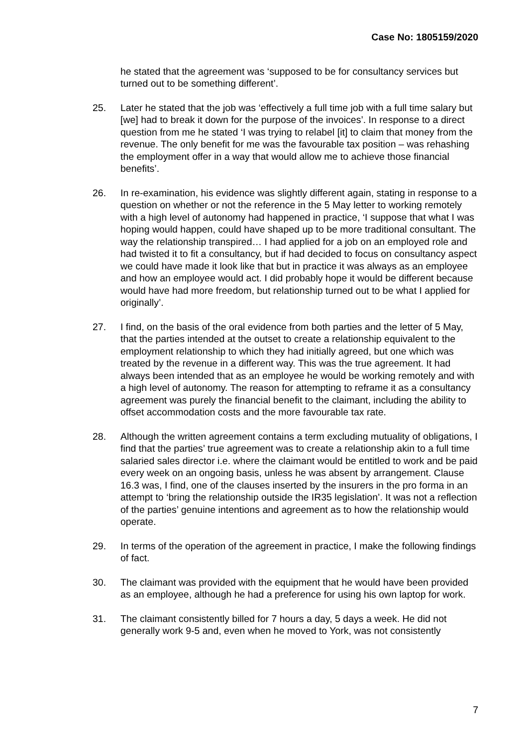Case No: 1805159/2020
he stated that the agreement was ‘supposed to be for consultancy services but turned out to be something different’.
25. Later he stated that the job was ‘effectively a full time job with a full time salary but [we] had to break it down for the purpose of the invoices’. In response to a direct question from me he stated ‘I was trying to relabel [it] to claim that money from the revenue. The only benefit for me was the favourable tax position – was rehashing the employment offer in a way that would allow me to achieve those financial benefits’.
26. In re-examination, his evidence was slightly different again, stating in response to a question on whether or not the reference in the 5 May letter to working remotely with a high level of autonomy had happened in practice, ‘I suppose that what I was hoping would happen, could have shaped up to be more traditional consultant. The way the relationship transpired… I had applied for a job on an employed role and had twisted it to fit a consultancy, but if had decided to focus on consultancy aspect we could have made it look like that but in practice it was always as an employee and how an employee would act. I did probably hope it would be different because would have had more freedom, but relationship turned out to be what I applied for originally’.
27. I find, on the basis of the oral evidence from both parties and the letter of 5 May, that the parties intended at the outset to create a relationship equivalent to the employment relationship to which they had initially agreed, but one which was treated by the revenue in a different way. This was the true agreement. It had always been intended that as an employee he would be working remotely and with a high level of autonomy. The reason for attempting to reframe it as a consultancy agreement was purely the financial benefit to the claimant, including the ability to offset accommodation costs and the more favourable tax rate.
28. Although the written agreement contains a term excluding mutuality of obligations, I find that the parties’ true agreement was to create a relationship akin to a full time salaried sales director i.e. where the claimant would be entitled to work and be paid every week on an ongoing basis, unless he was absent by arrangement. Clause 16.3 was, I find, one of the clauses inserted by the insurers in the pro forma in an attempt to ‘bring the relationship outside the IR35 legislation’. It was not a reflection of the parties’ genuine intentions and agreement as to how the relationship would operate.
29. In terms of the operation of the agreement in practice, I make the following findings of fact.
30. The claimant was provided with the equipment that he would have been provided as an employee, although he had a preference for using his own laptop for work.
31. The claimant consistently billed for 7 hours a day, 5 days a week. He did not generally work 9-5 and, even when he moved to York, was not consistently
7